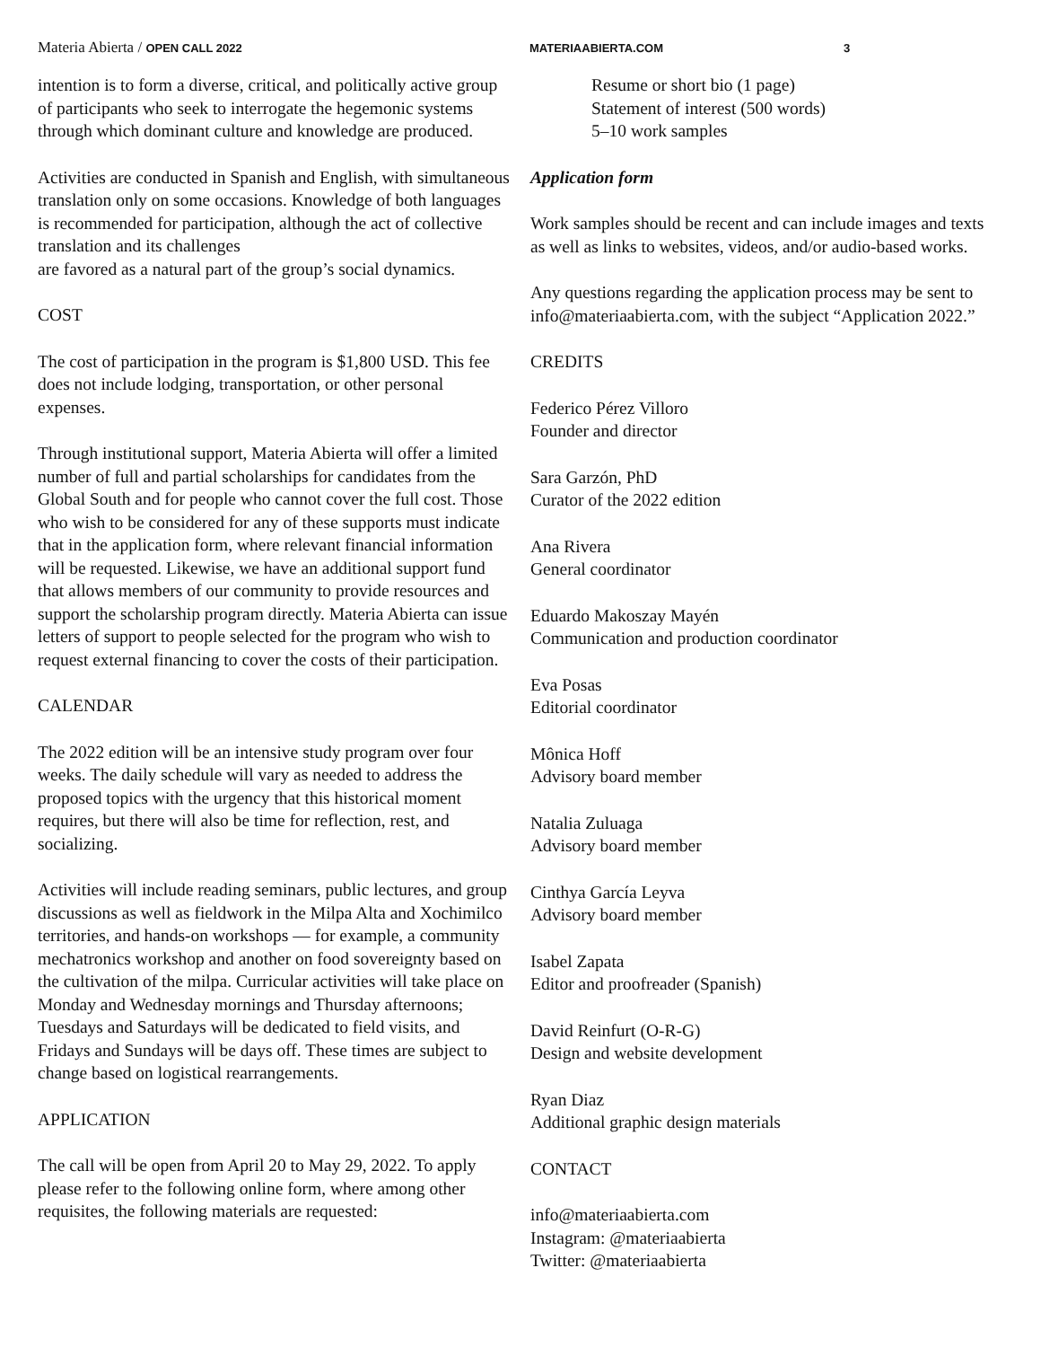Materia Abierta / OPEN CALL 2022 MATERIAABIERTA.COM 3
intention is to form a diverse, critical, and politically active group of participants who seek to interrogate the hegemonic systems through which dominant culture and knowledge are produced.
Activities are conducted in Spanish and English, with simultaneous translation only on some occasions. Knowledge of both languages is recommended for participation, although the act of collective translation and its challenges
are favored as a natural part of the group’s social dynamics.
COST
The cost of participation in the program is $1,800 USD. This fee does not include lodging, transportation, or other personal expenses.
Through institutional support, Materia Abierta will offer a limited number of full and partial scholarships for candidates from the Global South and for people who cannot cover the full cost. Those who wish to be considered for any of these supports must indicate that in the application form, where relevant financial information will be requested. Likewise, we have an additional support fund that allows members of our community to provide resources and support the scholarship program directly. Materia Abierta can issue letters of support to people selected for the program who wish to request external financing to cover the costs of their participation.
CALENDAR
The 2022 edition will be an intensive study program over four weeks. The daily schedule will vary as needed to address the proposed topics with the urgency that this historical moment requires, but there will also be time for reflection, rest, and socializing.
Activities will include reading seminars, public lectures, and group discussions as well as fieldwork in the Milpa Alta and Xochimilco territories, and hands-on workshops — for example, a community mechatronics workshop and another on food sovereignty based on the cultivation of the milpa. Curricular activities will take place on Monday and Wednesday mornings and Thursday afternoons; Tuesdays and Saturdays will be dedicated to field visits, and Fridays and Sundays will be days off. These times are subject to change based on logistical rearrangements.
APPLICATION
The call will be open from April 20 to May 29, 2022. To apply please refer to the following online form, where among other requisites, the following materials are requested:
Resume or short bio (1 page)
Statement of interest (500 words)
5–10 work samples
Application form
Work samples should be recent and can include images and texts as well as links to websites, videos, and/or audio-based works.
Any questions regarding the application process may be sent to info@materiaabierta.com, with the subject “Application 2022.”
CREDITS
Federico Pérez Villoro
Founder and director
Sara Garzón, PhD
Curator of the 2022 edition
Ana Rivera
General coordinator
Eduardo Makoszay Mayén
Communication and production coordinator
Eva Posas
Editorial coordinator
Mônica Hoff
Advisory board member
Natalia Zuluaga
Advisory board member
Cinthya García Leyva
Advisory board member
Isabel Zapata
Editor and proofreader (Spanish)
David Reinfurt (O-R-G)
Design and website development
Ryan Diaz
Additional graphic design materials
CONTACT
info@materiaabierta.com
Instagram: @materiaabierta
Twitter: @materiaabierta